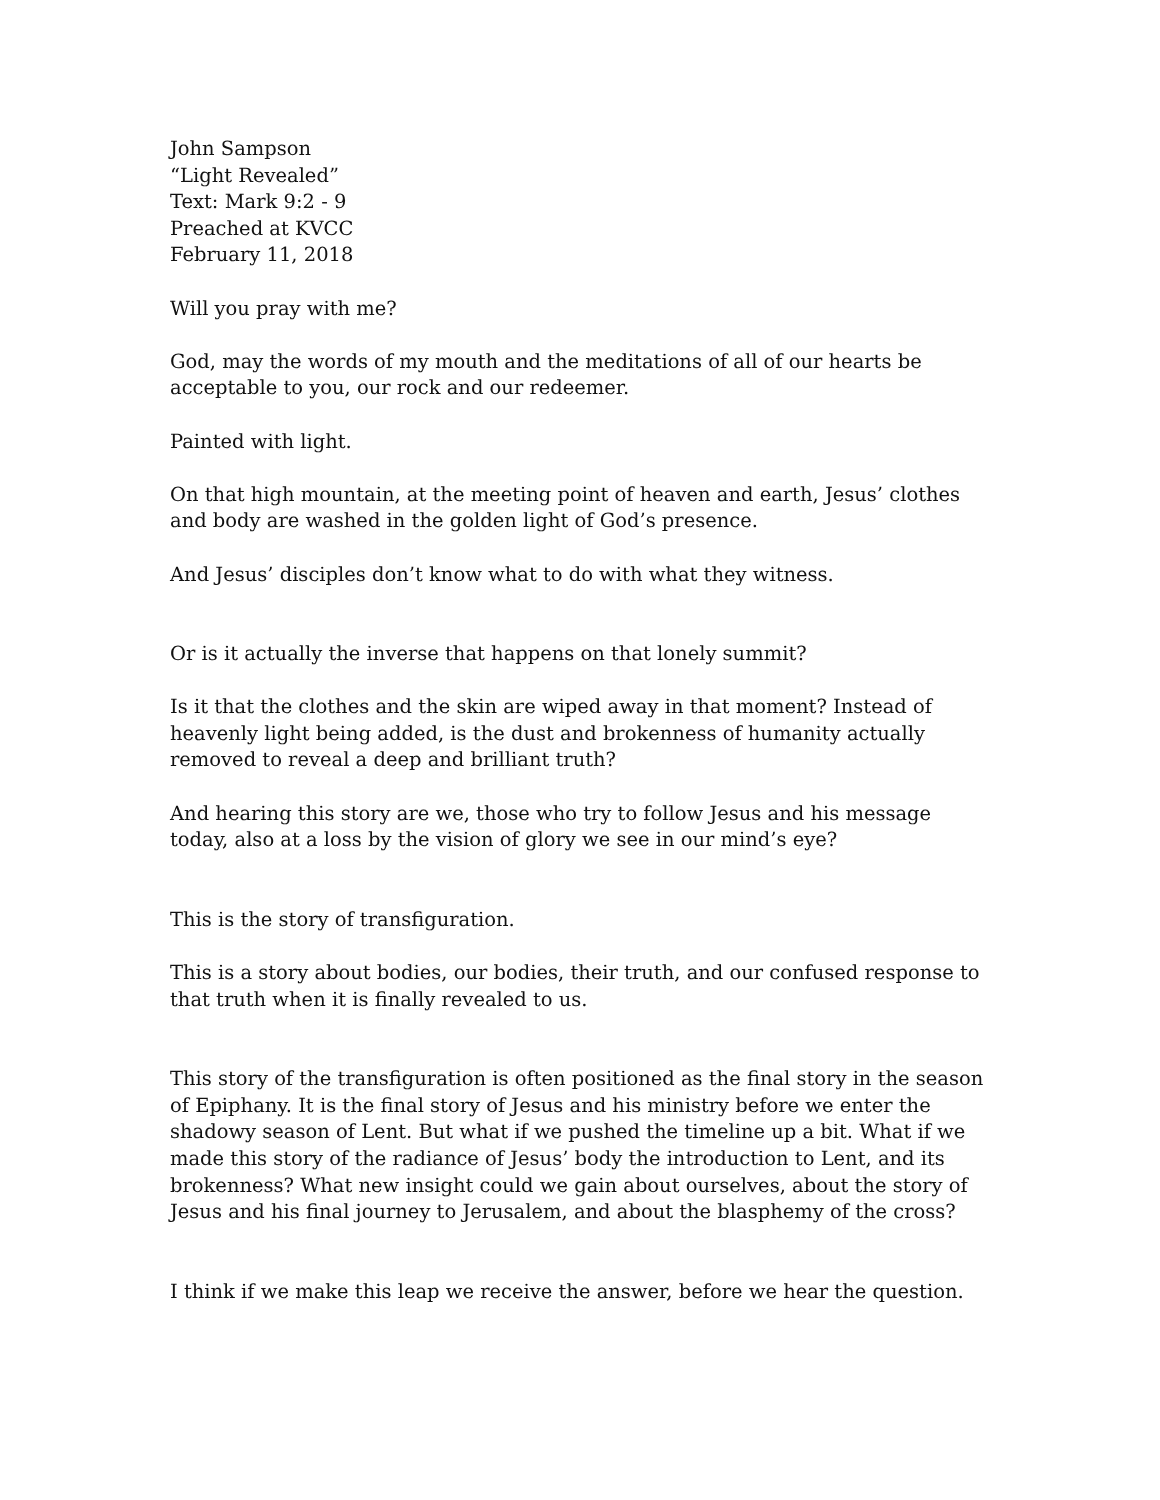John Sampson
“Light Revealed”
Text: Mark 9:2 - 9
Preached at KVCC
February 11, 2018
Will you pray with me?
God, may the words of my mouth and the meditations of all of our hearts be acceptable to you, our rock and our redeemer.
Painted with light.
On that high mountain, at the meeting point of heaven and earth, Jesus’ clothes and body are washed in the golden light of God’s presence.
And Jesus’ disciples don’t know what to do with what they witness.
Or is it actually the inverse that happens on that lonely summit?
Is it that the clothes and the skin are wiped away in that moment? Instead of heavenly light being added, is the dust and brokenness of humanity actually removed to reveal a deep and brilliant truth?
And hearing this story are we, those who try to follow Jesus and his message today, also at a loss by the vision of glory we see in our mind’s eye?
This is the story of transfiguration.
This is a story about bodies, our bodies, their truth, and our confused response to that truth when it is finally revealed to us.
This story of the transfiguration is often positioned as the final story in the season of Epiphany. It is the final story of Jesus and his ministry before we enter the shadowy season of Lent. But what if we pushed the timeline up a bit. What if we made this story of the radiance of Jesus’ body the introduction to Lent, and its brokenness? What new insight could we gain about ourselves, about the story of Jesus and his final journey to Jerusalem, and about the blasphemy of the cross?
I think if we make this leap we receive the answer, before we hear the question.